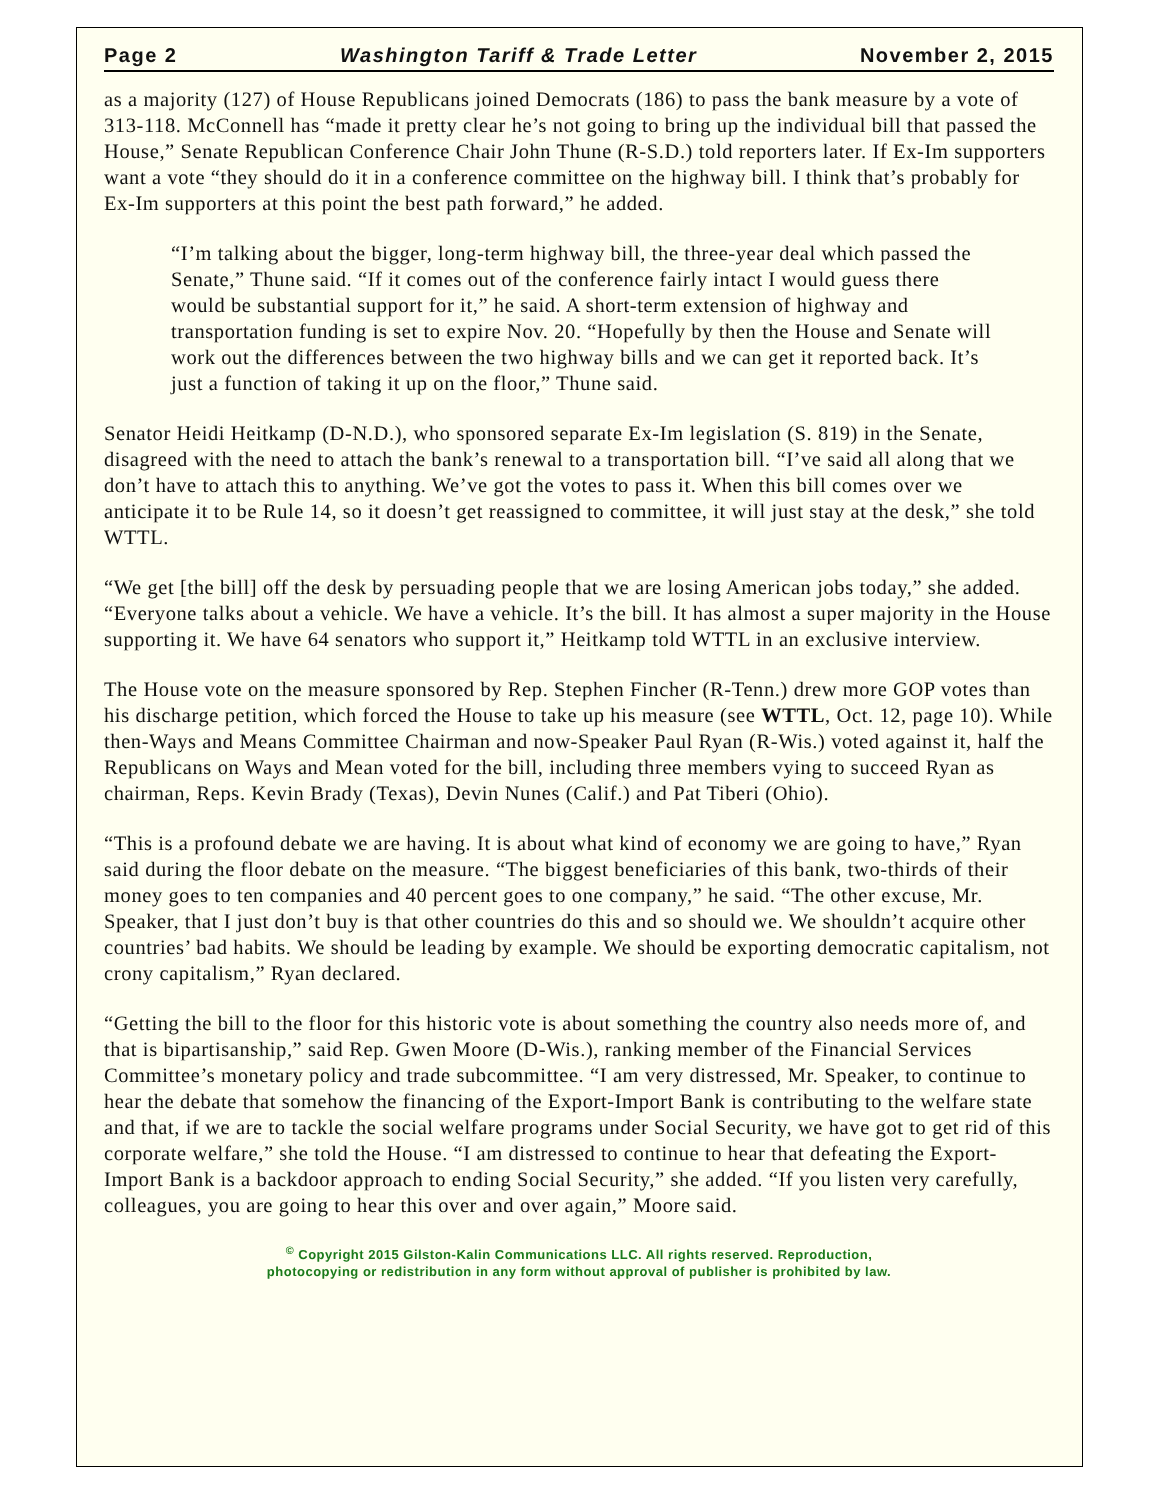Page 2 Washington Tariff & Trade Letter November 2, 2015
as a majority (127) of House Republicans joined Democrats (186) to pass the bank measure by a vote of 313-118. McConnell has “made it pretty clear he’s not going to bring up the individual bill that passed the House,” Senate Republican Conference Chair John Thune (R-S.D.) told reporters later. If Ex-Im supporters want a vote “they should do it in a conference committee on the highway bill. I think that’s probably for Ex-Im supporters at this point the best path forward,” he added.
“I’m talking about the bigger, long-term highway bill, the three-year deal which passed the Senate,” Thune said. “If it comes out of the conference fairly intact I would guess there would be substantial support for it,” he said. A short-term extension of highway and transportation funding is set to expire Nov. 20. “Hopefully by then the House and Senate will work out the differences between the two highway bills and we can get it reported back. It’s just a function of taking it up on the floor,” Thune said.
Senator Heidi Heitkamp (D-N.D.), who sponsored separate Ex-Im legislation (S. 819) in the Senate, disagreed with the need to attach the bank’s renewal to a transportation bill. “I’ve said all along that we don’t have to attach this to anything. We’ve got the votes to pass it. When this bill comes over we anticipate it to be Rule 14, so it doesn’t get reassigned to committee, it will just stay at the desk,” she told WTTL.
“We get [the bill] off the desk by persuading people that we are losing American jobs today,” she added. “Everyone talks about a vehicle. We have a vehicle. It’s the bill. It has almost a super majority in the House supporting it. We have 64 senators who support it,” Heitkamp told WTTL in an exclusive interview.
The House vote on the measure sponsored by Rep. Stephen Fincher (R-Tenn.) drew more GOP votes than his discharge petition, which forced the House to take up his measure (see WTTL, Oct. 12, page 10). While then-Ways and Means Committee Chairman and now-Speaker Paul Ryan (R-Wis.) voted against it, half the Republicans on Ways and Mean voted for the bill, including three members vying to succeed Ryan as chairman, Reps. Kevin Brady (Texas), Devin Nunes (Calif.) and Pat Tiberi (Ohio).
“This is a profound debate we are having. It is about what kind of economy we are going to have,” Ryan said during the floor debate on the measure. “The biggest beneficiaries of this bank, two-thirds of their money goes to ten companies and 40 percent goes to one company,” he said. “The other excuse, Mr. Speaker, that I just don’t buy is that other countries do this and so should we. We shouldn’t acquire other countries’ bad habits. We should be leading by example. We should be exporting democratic capitalism, not crony capitalism,” Ryan declared.
“Getting the bill to the floor for this historic vote is about something the country also needs more of, and that is bipartisanship,” said Rep. Gwen Moore (D-Wis.), ranking member of the Financial Services Committee’s monetary policy and trade subcommittee. “I am very distressed, Mr. Speaker, to continue to hear the debate that somehow the financing of the Export-Import Bank is contributing to the welfare state and that, if we are to tackle the social welfare programs under Social Security, we have got to get rid of this corporate welfare,” she told the House. “I am distressed to continue to hear that defeating the Export-Import Bank is a backdoor approach to ending Social Security,” she added. “If you listen very carefully, colleagues, you are going to hear this over and over again,” Moore said.
<sup>©</sup> Copyright 2015 Gilston-Kalin Communications LLC. All rights reserved. Reproduction,
photocopying or redistribution in any form without approval of publisher is prohibited by law.